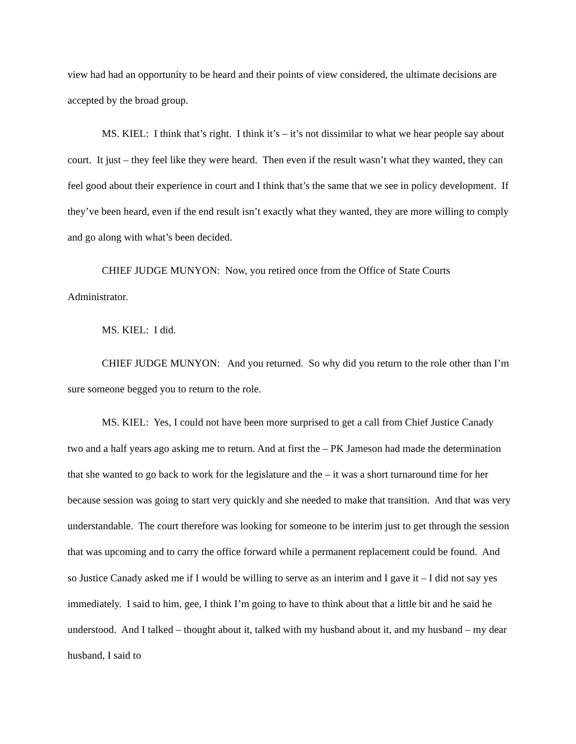view had had an opportunity to be heard and their points of view considered, the ultimate decisions are accepted by the broad group.
MS. KIEL: I think that’s right. I think it’s – it’s not dissimilar to what we hear people say about court. It just – they feel like they were heard. Then even if the result wasn’t what they wanted, they can feel good about their experience in court and I think that’s the same that we see in policy development. If they’ve been heard, even if the end result isn’t exactly what they wanted, they are more willing to comply and go along with what’s been decided.
CHIEF JUDGE MUNYON: Now, you retired once from the Office of State Courts Administrator.
MS. KIEL: I did.
CHIEF JUDGE MUNYON: And you returned. So why did you return to the role other than I’m sure someone begged you to return to the role.
MS. KIEL: Yes, I could not have been more surprised to get a call from Chief Justice Canady two and a half years ago asking me to return. And at first the – PK Jameson had made the determination that she wanted to go back to work for the legislature and the – it was a short turnaround time for her because session was going to start very quickly and she needed to make that transition. And that was very understandable. The court therefore was looking for someone to be interim just to get through the session that was upcoming and to carry the office forward while a permanent replacement could be found. And so Justice Canady asked me if I would be willing to serve as an interim and I gave it – I did not say yes immediately. I said to him, gee, I think I’m going to have to think about that a little bit and he said he understood. And I talked – thought about it, talked with my husband about it, and my husband – my dear husband, I said to